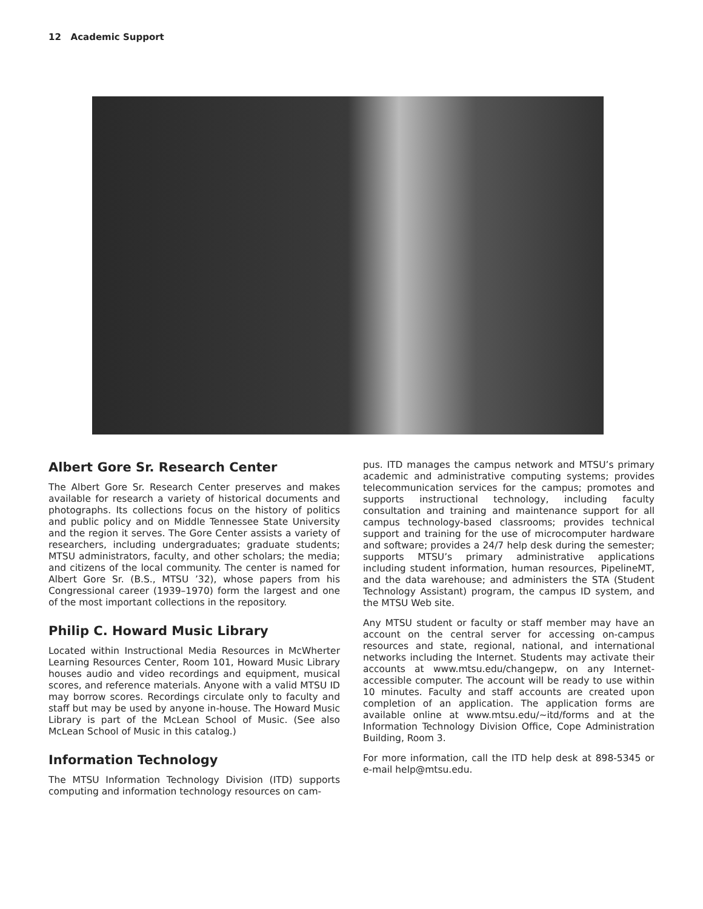12 Academic Support
Albert Gore Sr. Research Center
The Albert Gore Sr. Research Center preserves and makes available for research a variety of historical documents and photographs. Its collections focus on the history of politics and public policy and on Middle Tennessee State University and the region it serves. The Gore Center assists a variety of researchers, including undergraduates; graduate students; MTSU administrators, faculty, and other scholars; the media; and citizens of the local community. The center is named for Albert Gore Sr. (B.S., MTSU ’32), whose papers from his Congressional career (1939–1970) form the largest and one of the most important collections in the repository.
Philip C. Howard Music Library
Located within Instructional Media Resources in McWherter Learning Resources Center, Room 101, Howard Music Library houses audio and video recordings and equipment, musical scores, and reference materials. Anyone with a valid MTSU ID may borrow scores. Recordings circulate only to faculty and staff but may be used by anyone in-house. The Howard Music Library is part of the McLean School of Music. (See also McLean School of Music in this catalog.)
Information Technology
The MTSU Information Technology Division (ITD) supports computing and information technology resources on cam-
pus. ITD manages the campus network and MTSU’s primary academic and administrative computing systems; provides telecommunication services for the campus; promotes and supports instructional technology, including faculty consultation and training and maintenance support for all campus technology-based classrooms; provides technical support and training for the use of microcomputer hardware and software; provides a 24/7 help desk during the semester; supports MTSU’s primary administrative applications including student information, human resources, PipelineMT, and the data warehouse; and administers the STA (Student Technology Assistant) program, the campus ID system, and the MTSU Web site.
Any MTSU student or faculty or staff member may have an account on the central server for accessing on-campus resources and state, regional, national, and international networks including the Internet. Students may activate their accounts at www.mtsu.edu/changepw, on any Internet-accessible computer. The account will be ready to use within 10 minutes. Faculty and staff accounts are created upon completion of an application. The application forms are available online at www.mtsu.edu/~itd/forms and at the Information Technology Division Office, Cope Administration Building, Room 3.
For more information, call the ITD help desk at 898-5345 or e-mail help@mtsu.edu.